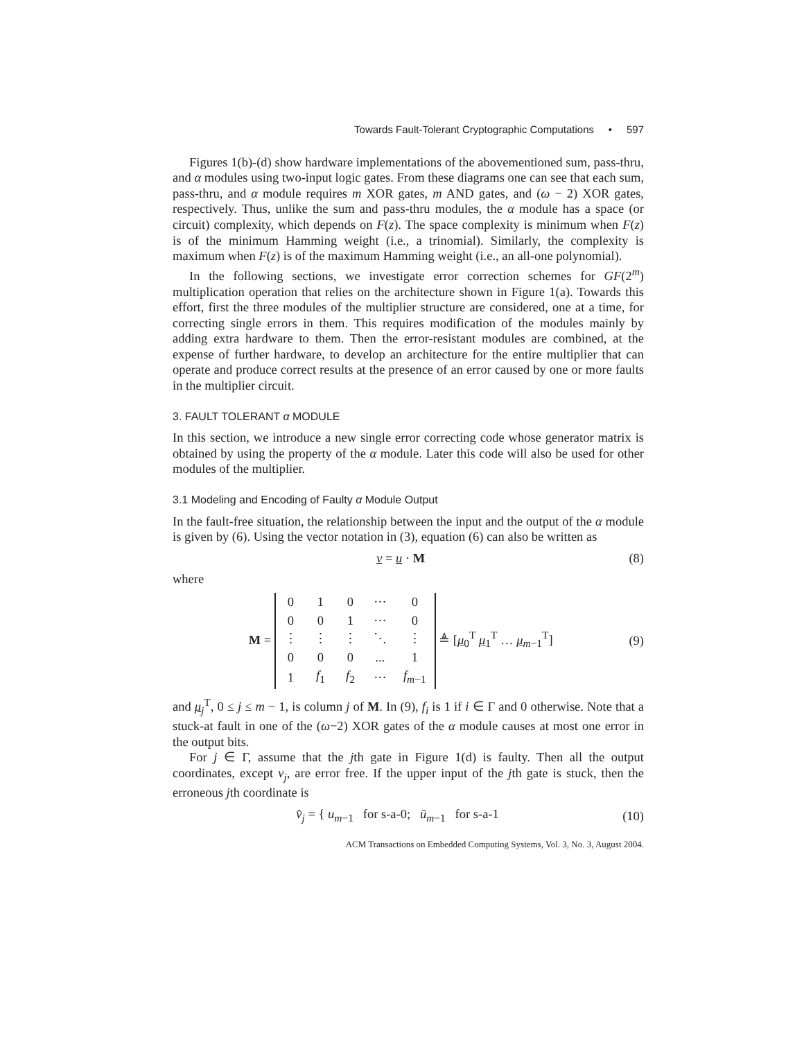Towards Fault-Tolerant Cryptographic Computations • 597
Figures 1(b)-(d) show hardware implementations of the abovementioned sum, pass-thru, and α modules using two-input logic gates. From these diagrams one can see that each sum, pass-thru, and α module requires m XOR gates, m AND gates, and (ω − 2) XOR gates, respectively. Thus, unlike the sum and pass-thru modules, the α module has a space (or circuit) complexity, which depends on F(z). The space complexity is minimum when F(z) is of the minimum Hamming weight (i.e., a trinomial). Similarly, the complexity is maximum when F(z) is of the maximum Hamming weight (i.e., an all-one polynomial).
In the following sections, we investigate error correction schemes for GF(2<sup>m</sup>) multiplication operation that relies on the architecture shown in Figure 1(a). Towards this effort, first the three modules of the multiplier structure are considered, one at a time, for correcting single errors in them. This requires modification of the modules mainly by adding extra hardware to them. Then the error-resistant modules are combined, at the expense of further hardware, to develop an architecture for the entire multiplier that can operate and produce correct results at the presence of an error caused by one or more faults in the multiplier circuit.
3. FAULT TOLERANT α MODULE
In this section, we introduce a new single error correcting code whose generator matrix is obtained by using the property of the α module. Later this code will also be used for other modules of the multiplier.
3.1 Modeling and Encoding of Faulty α Module Output
In the fault-free situation, the relationship between the input and the output of the α module is given by (6). Using the vector notation in (3), equation (6) can also be written as
v = u · M (8)
where
M =
| 0 | 1 | 0 | ··· | 0 |
| 0 | 0 | 1 | ··· | 0 |
| ⋮ | ⋮ | ⋮ | ⋱ | ⋮ |
| 0 | 0 | 0 | ... | 1 |
| 1 | f<sub>1</sub> | f<sub>2</sub> | ··· | f<sub>m−1</sub> |
≜ [μ<sub>0</sub><sup>T</sup> μ<sub>1</sub><sup>T</sup> … μ<sub>m−1</sub><sup>T</sup>] (9)
and μ<sub>j</sub><sup>T</sup>, 0 ≤ j ≤ m − 1, is column j of M. In (9), f<sub>i</sub> is 1 if i ∈ Γ and 0 otherwise. Note that a stuck-at fault in one of the (ω−2) XOR gates of the α module causes at most one error in the output bits.
For j ∈ Γ, assume that the jth gate in Figure 1(d) is faulty. Then all the output coordinates, except v<sub>j</sub>, are error free. If the upper input of the jth gate is stuck, then the erroneous jth coordinate is
v̂<sub>j</sub> = { u<sub>m−1</sub> for s-a-0; ū<sub>m−1</sub> for s-a-1 (10)
ACM Transactions on Embedded Computing Systems, Vol. 3, No. 3, August 2004.